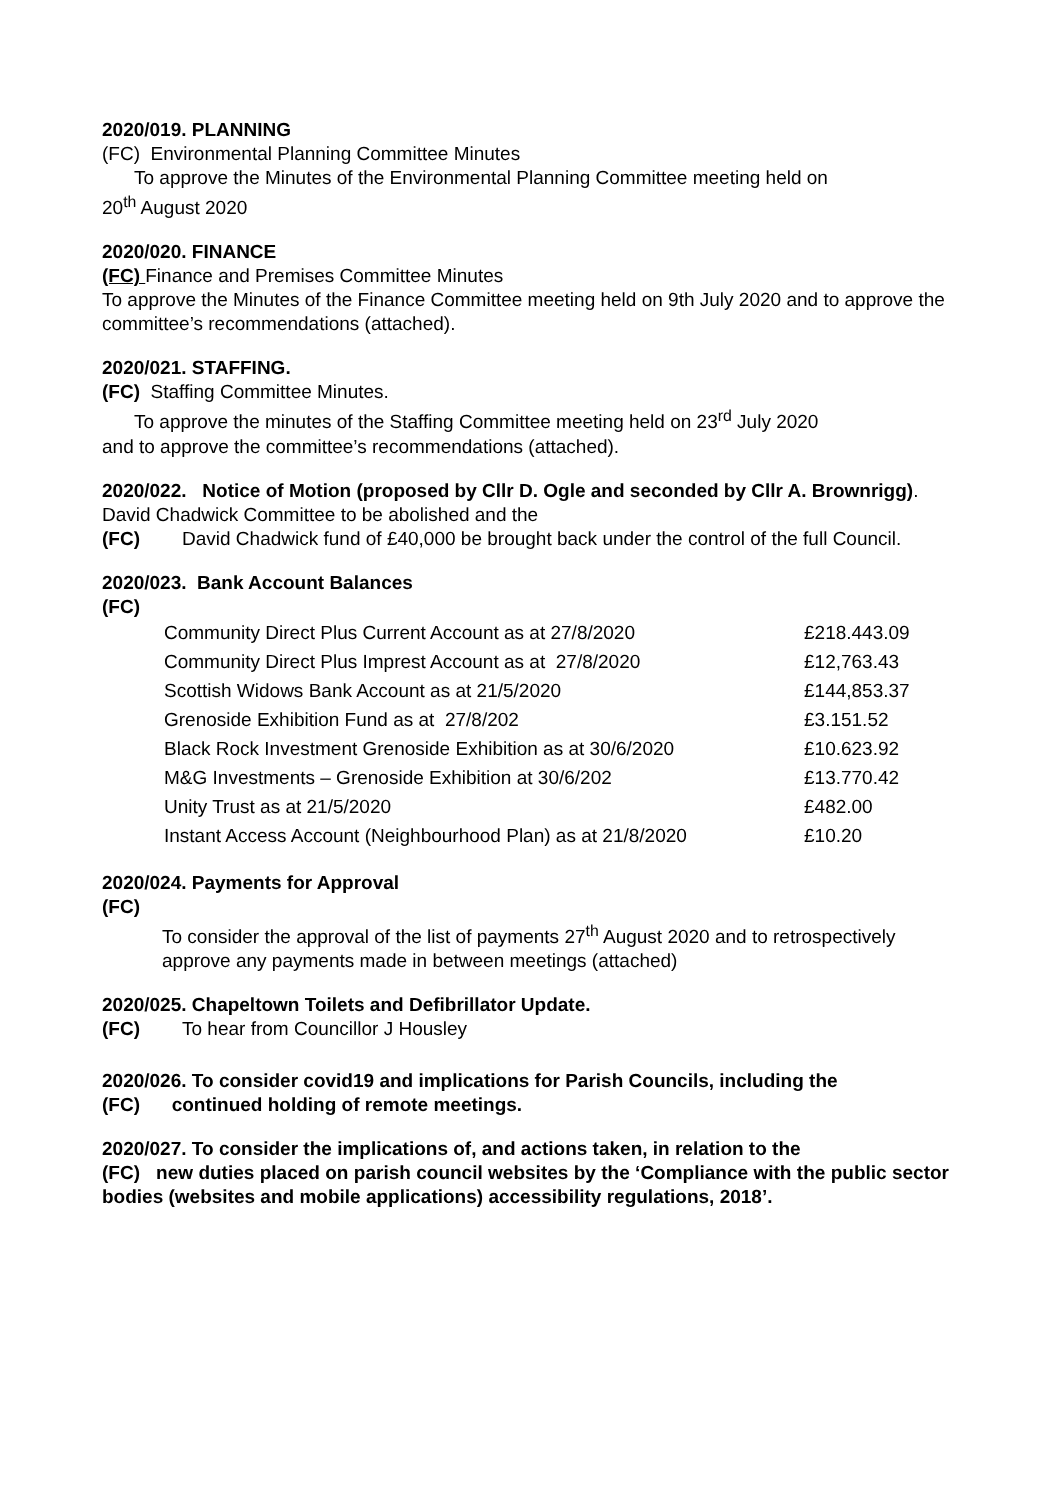2020/019. PLANNING
(FC) Environmental Planning Committee Minutes
To approve the Minutes of the Environmental Planning Committee meeting held on
20<sup>th</sup> August 2020
2020/020. FINANCE
(FC) Finance and Premises Committee Minutes
To approve the Minutes of the Finance Committee meeting held on 9th July 2020 and to approve the committee’s recommendations (attached).
2020/021. STAFFING.
(FC) Staffing Committee Minutes.
To approve the minutes of the Staffing Committee meeting held on 23<sup>rd</sup> July 2020
and to approve the committee’s recommendations (attached).
2020/022. Notice of Motion (proposed by Cllr D. Ogle and seconded by Cllr A. Brownrigg). David Chadwick Committee to be abolished and the
(FC) David Chadwick fund of £40,000 be brought back under the control of the full Council.
2020/023. Bank Account Balances
(FC)
| Community Direct Plus Current Account as at 27/8/2020 | £218.443.09 |
| Community Direct Plus Imprest Account as at 27/8/2020 | £12,763.43 |
| Scottish Widows Bank Account as at 21/5/2020 | £144,853.37 |
| Grenoside Exhibition Fund as at 27/8/202 | £3.151.52 |
| Black Rock Investment Grenoside Exhibition as at 30/6/2020 | £10.623.92 |
| M&G Investments – Grenoside Exhibition at 30/6/202 | £13.770.42 |
| Unity Trust as at 21/5/2020 | £482.00 |
| Instant Access Account (Neighbourhood Plan) as at 21/8/2020 | £10.20 |
2020/024. Payments for Approval
(FC)
To consider the approval of the list of payments 27<sup>th</sup> August 2020 and to retrospectively approve any payments made in between meetings (attached)
2020/025. Chapeltown Toilets and Defibrillator Update.
(FC) To hear from Councillor J Housley
2020/026. To consider covid19 and implications for Parish Councils, including the
(FC) continued holding of remote meetings.
2020/027. To consider the implications of, and actions taken, in relation to the
(FC) new duties placed on parish council websites by the ‘Compliance with the public sector bodies (websites and mobile applications) accessibility regulations, 2018’.